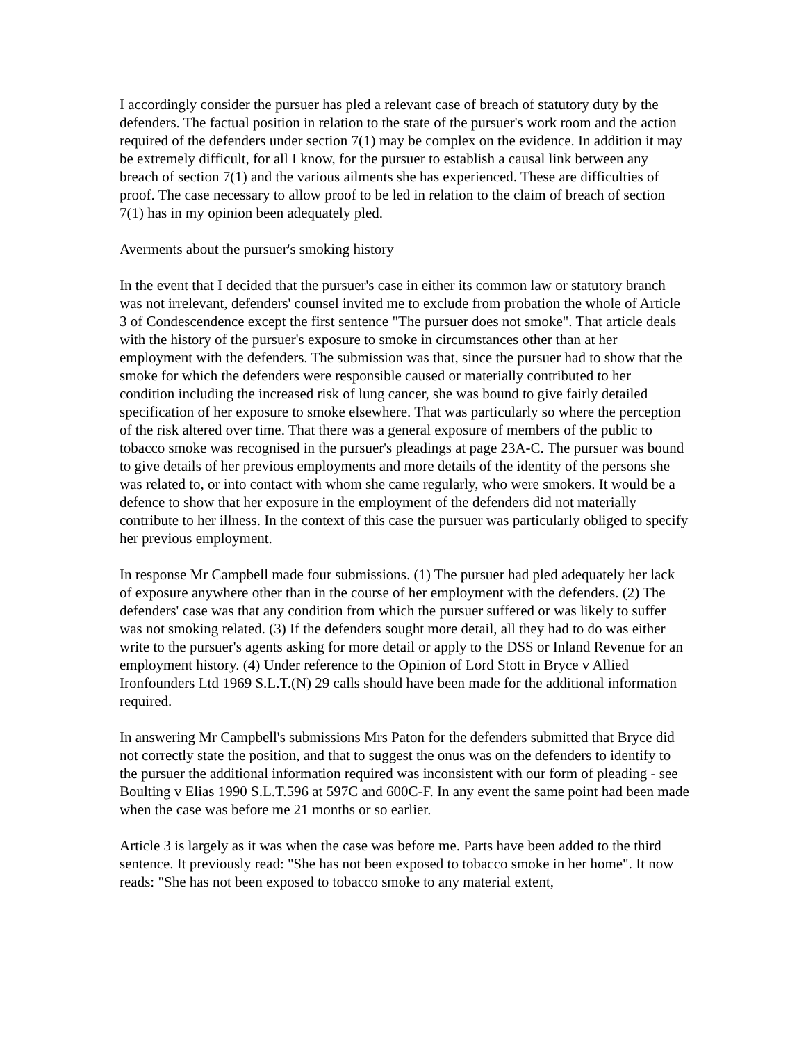I accordingly consider the pursuer has pled a relevant case of breach of statutory duty by the defenders. The factual position in relation to the state of the pursuer's work room and the action required of the defenders under section 7(1) may be complex on the evidence. In addition it may be extremely difficult, for all I know, for the pursuer to establish a causal link between any breach of section 7(1) and the various ailments she has experienced. These are difficulties of proof. The case necessary to allow proof to be led in relation to the claim of breach of section 7(1) has in my opinion been adequately pled.
Averments about the pursuer's smoking history
In the event that I decided that the pursuer's case in either its common law or statutory branch was not irrelevant, defenders' counsel invited me to exclude from probation the whole of Article 3 of Condescendence except the first sentence "The pursuer does not smoke". That article deals with the history of the pursuer's exposure to smoke in circumstances other than at her employment with the defenders. The submission was that, since the pursuer had to show that the smoke for which the defenders were responsible caused or materially contributed to her condition including the increased risk of lung cancer, she was bound to give fairly detailed specification of her exposure to smoke elsewhere. That was particularly so where the perception of the risk altered over time. That there was a general exposure of members of the public to tobacco smoke was recognised in the pursuer's pleadings at page 23A-C. The pursuer was bound to give details of her previous employments and more details of the identity of the persons she was related to, or into contact with whom she came regularly, who were smokers. It would be a defence to show that her exposure in the employment of the defenders did not materially contribute to her illness. In the context of this case the pursuer was particularly obliged to specify her previous employment.
In response Mr Campbell made four submissions. (1) The pursuer had pled adequately her lack of exposure anywhere other than in the course of her employment with the defenders. (2) The defenders' case was that any condition from which the pursuer suffered or was likely to suffer was not smoking related. (3) If the defenders sought more detail, all they had to do was either write to the pursuer's agents asking for more detail or apply to the DSS or Inland Revenue for an employment history. (4) Under reference to the Opinion of Lord Stott in Bryce v Allied Ironfounders Ltd 1969 S.L.T.(N) 29 calls should have been made for the additional information required.
In answering Mr Campbell's submissions Mrs Paton for the defenders submitted that Bryce did not correctly state the position, and that to suggest the onus was on the defenders to identify to the pursuer the additional information required was inconsistent with our form of pleading - see Boulting v Elias 1990 S.L.T.596 at 597C and 600C-F. In any event the same point had been made when the case was before me 21 months or so earlier.
Article 3 is largely as it was when the case was before me. Parts have been added to the third sentence. It previously read: "She has not been exposed to tobacco smoke in her home". It now reads: "She has not been exposed to tobacco smoke to any material extent,